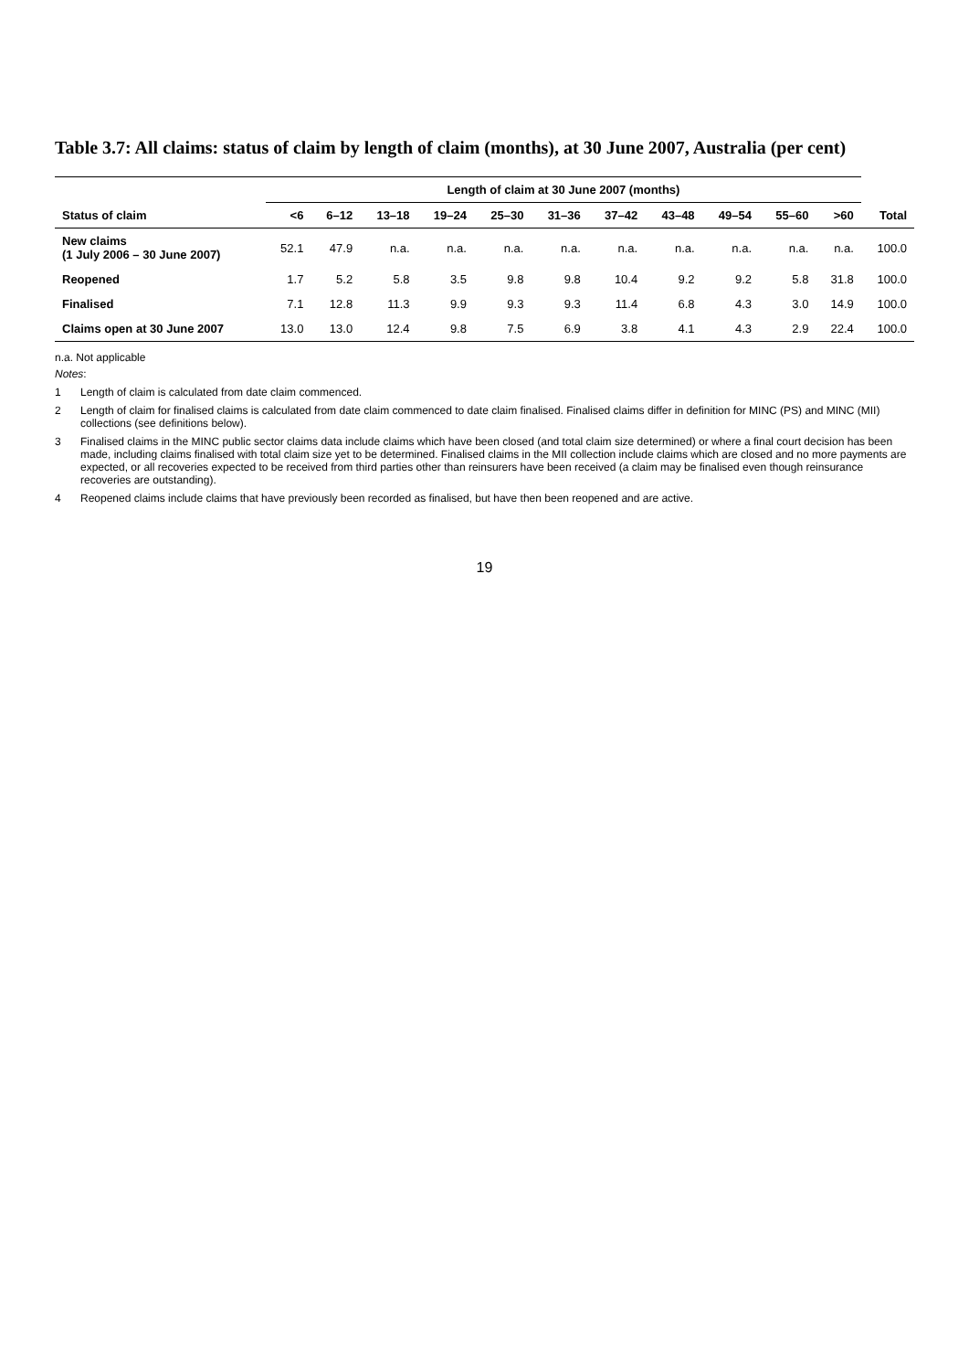Table 3.7: All claims: status of claim by length of claim (months), at 30 June 2007, Australia (per cent)
| | Length of claim at 30 June 2007 (months) | | | | | | | | | | | |
| --- | --- | --- | --- | --- | --- | --- | --- | --- | --- | --- | --- | --- |
| Status of claim | <6 | 6–12 | 13–18 | 19–24 | 25–30 | 31–36 | 37–42 | 43–48 | 49–54 | 55–60 | >60 | Total |
| New claims (1 July 2006 – 30 June 2007) | 52.1 | 47.9 | n.a. | n.a. | n.a. | n.a. | n.a. | n.a. | n.a. | n.a. | n.a. | 100.0 |
| Reopened | 1.7 | 5.2 | 5.8 | 3.5 | 9.8 | 9.8 | 10.4 | 9.2 | 9.2 | 5.8 | 31.8 | 100.0 |
| Finalised | 7.1 | 12.8 | 11.3 | 9.9 | 9.3 | 9.3 | 11.4 | 6.8 | 4.3 | 3.0 | 14.9 | 100.0 |
| Claims open at 30 June 2007 | 13.0 | 13.0 | 12.4 | 9.8 | 7.5 | 6.9 | 3.8 | 4.1 | 4.3 | 2.9 | 22.4 | 100.0 |
n.a. Not applicable
Notes:
1 Length of claim is calculated from date claim commenced.
2 Length of claim for finalised claims is calculated from date claim commenced to date claim finalised. Finalised claims differ in definition for MINC (PS) and MINC (MII) collections (see definitions below).
3 Finalised claims in the MINC public sector claims data include claims which have been closed (and total claim size determined) or where a final court decision has been made, including claims finalised with total claim size yet to be determined. Finalised claims in the MII collection include claims which are closed and no more payments are expected, or all recoveries expected to be received from third parties other than reinsurers have been received (a claim may be finalised even though reinsurance recoveries are outstanding).
4 Reopened claims include claims that have previously been recorded as finalised, but have then been reopened and are active.
19